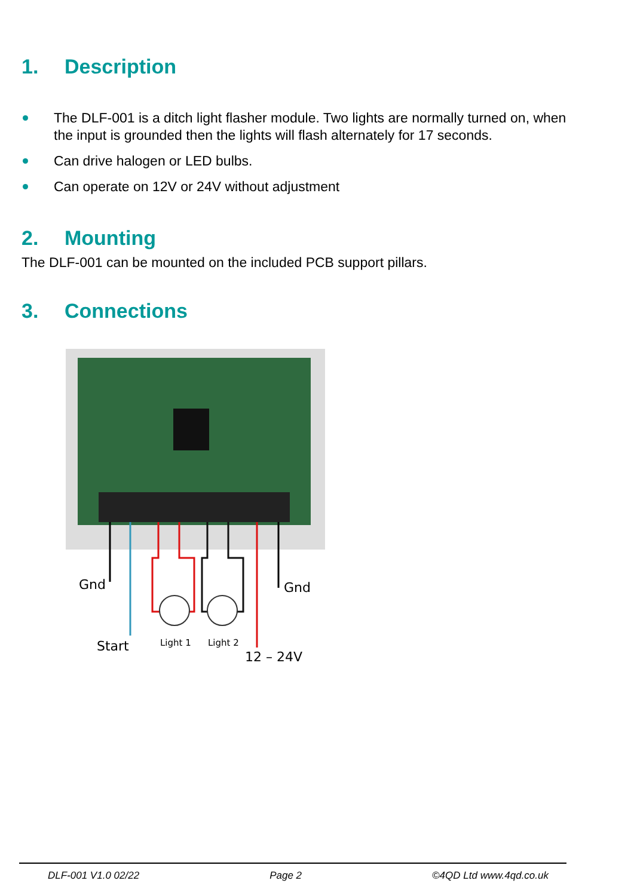1. Description
The DLF-001 is a ditch light flasher module. Two lights are normally turned on, when the input is grounded then the lights will flash alternately for 17 seconds.
Can drive halogen or LED bulbs.
Can operate on 12V or 24V without adjustment
2. Mounting
The DLF-001 can be mounted on the included PCB support pillars.
3. Connections
Gnd
Gnd
Start
Light 1
Light 2
12 – 24V
DLF-001 V1.0 02/22 Page 2 ©4QD Ltd www.4qd.co.uk